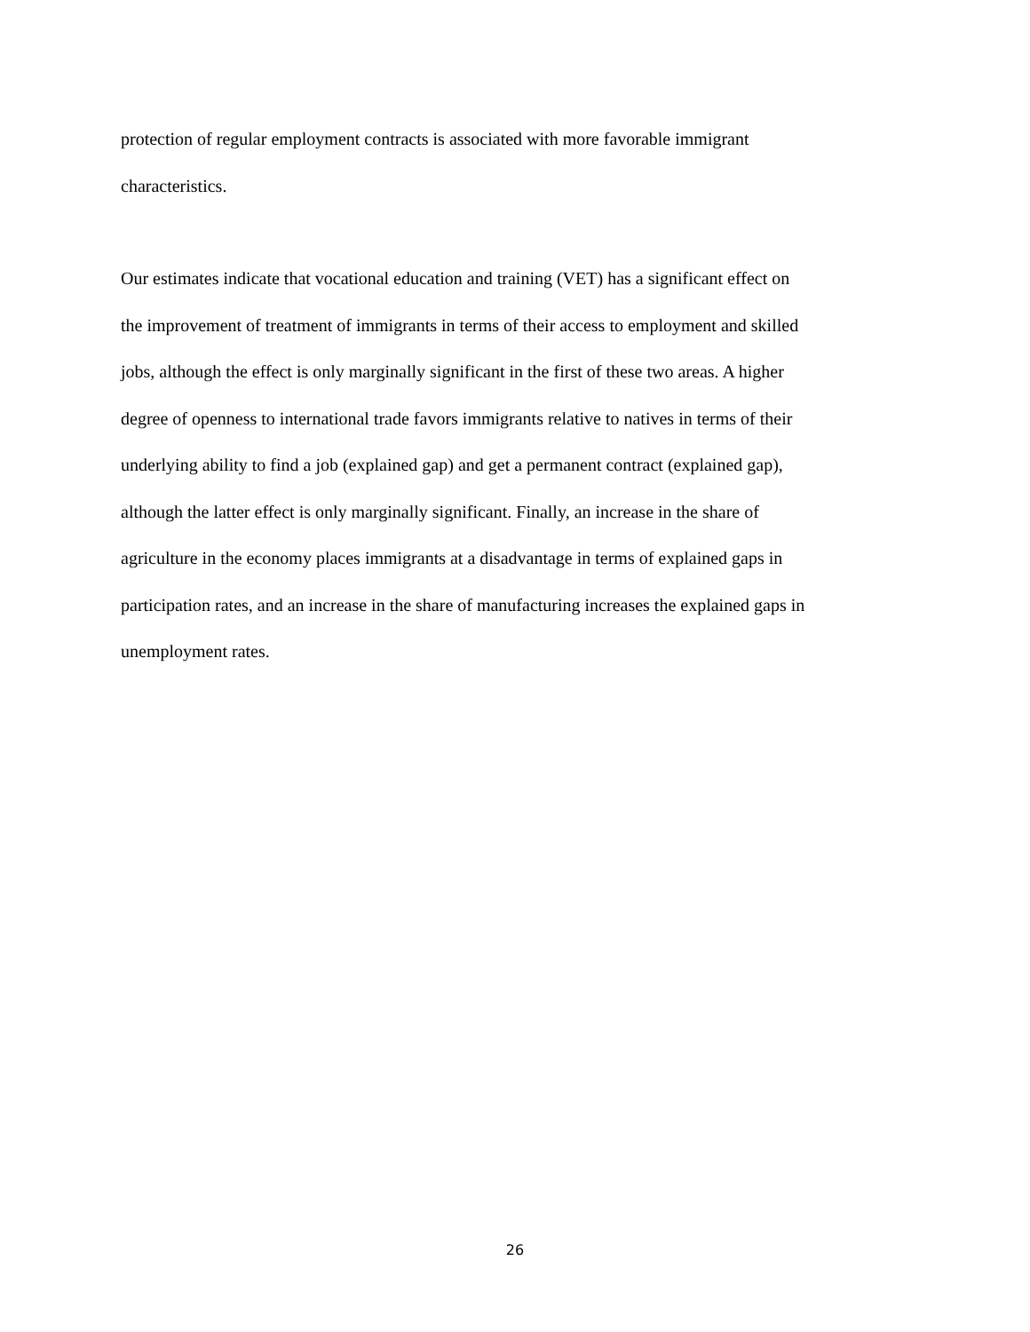protection of regular employment contracts is associated with more favorable immigrant
characteristics.
Our estimates indicate that vocational education and training (VET) has a significant effect on
the improvement of treatment of immigrants in terms of their access to employment and skilled
jobs, although the effect is only marginally significant in the first of these two areas. A higher
degree of openness to international trade favors immigrants relative to natives in terms of their
underlying ability to find a job (explained gap) and get a permanent contract (explained gap),
although the latter effect is only marginally significant. Finally, an increase in the share of
agriculture in the economy places immigrants at a disadvantage in terms of explained gaps in
participation rates, and an increase in the share of manufacturing increases the explained gaps in
unemployment rates.
26